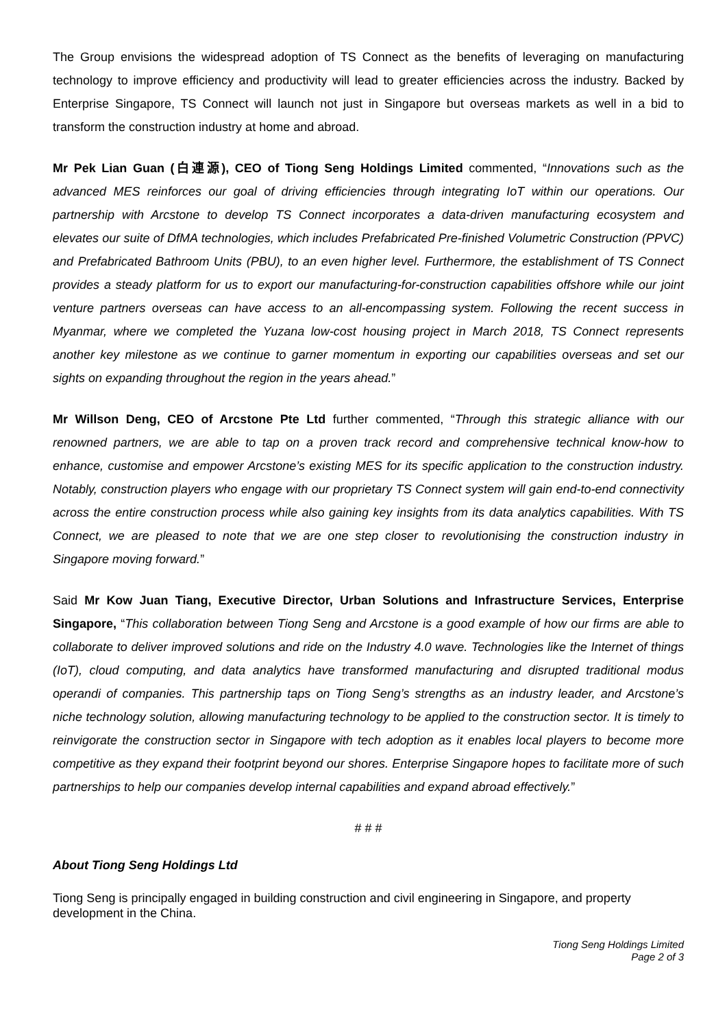The Group envisions the widespread adoption of TS Connect as the benefits of leveraging on manufacturing technology to improve efficiency and productivity will lead to greater efficiencies across the industry. Backed by Enterprise Singapore, TS Connect will launch not just in Singapore but overseas markets as well in a bid to transform the construction industry at home and abroad.
Mr Pek Lian Guan (白連源), CEO of Tiong Seng Holdings Limited commented, “Innovations such as the advanced MES reinforces our goal of driving efficiencies through integrating IoT within our operations. Our partnership with Arcstone to develop TS Connect incorporates a data-driven manufacturing ecosystem and elevates our suite of DfMA technologies, which includes Prefabricated Pre-finished Volumetric Construction (PPVC) and Prefabricated Bathroom Units (PBU), to an even higher level. Furthermore, the establishment of TS Connect provides a steady platform for us to export our manufacturing-for-construction capabilities offshore while our joint venture partners overseas can have access to an all-encompassing system. Following the recent success in Myanmar, where we completed the Yuzana low-cost housing project in March 2018, TS Connect represents another key milestone as we continue to garner momentum in exporting our capabilities overseas and set our sights on expanding throughout the region in the years ahead.”
Mr Willson Deng, CEO of Arcstone Pte Ltd further commented, “Through this strategic alliance with our renowned partners, we are able to tap on a proven track record and comprehensive technical know-how to enhance, customise and empower Arcstone’s existing MES for its specific application to the construction industry. Notably, construction players who engage with our proprietary TS Connect system will gain end-to-end connectivity across the entire construction process while also gaining key insights from its data analytics capabilities. With TS Connect, we are pleased to note that we are one step closer to revolutionising the construction industry in Singapore moving forward.”
Said Mr Kow Juan Tiang, Executive Director, Urban Solutions and Infrastructure Services, Enterprise Singapore, “This collaboration between Tiong Seng and Arcstone is a good example of how our firms are able to collaborate to deliver improved solutions and ride on the Industry 4.0 wave. Technologies like the Internet of things (IoT), cloud computing, and data analytics have transformed manufacturing and disrupted traditional modus operandi of companies. This partnership taps on Tiong Seng’s strengths as an industry leader, and Arcstone’s niche technology solution, allowing manufacturing technology to be applied to the construction sector. It is timely to reinvigorate the construction sector in Singapore with tech adoption as it enables local players to become more competitive as they expand their footprint beyond our shores. Enterprise Singapore hopes to facilitate more of such partnerships to help our companies develop internal capabilities and expand abroad effectively.”
# # #
About Tiong Seng Holdings Ltd
Tiong Seng is principally engaged in building construction and civil engineering in Singapore, and property development in the China.
Tiong Seng Holdings Limited
Page 2 of 3